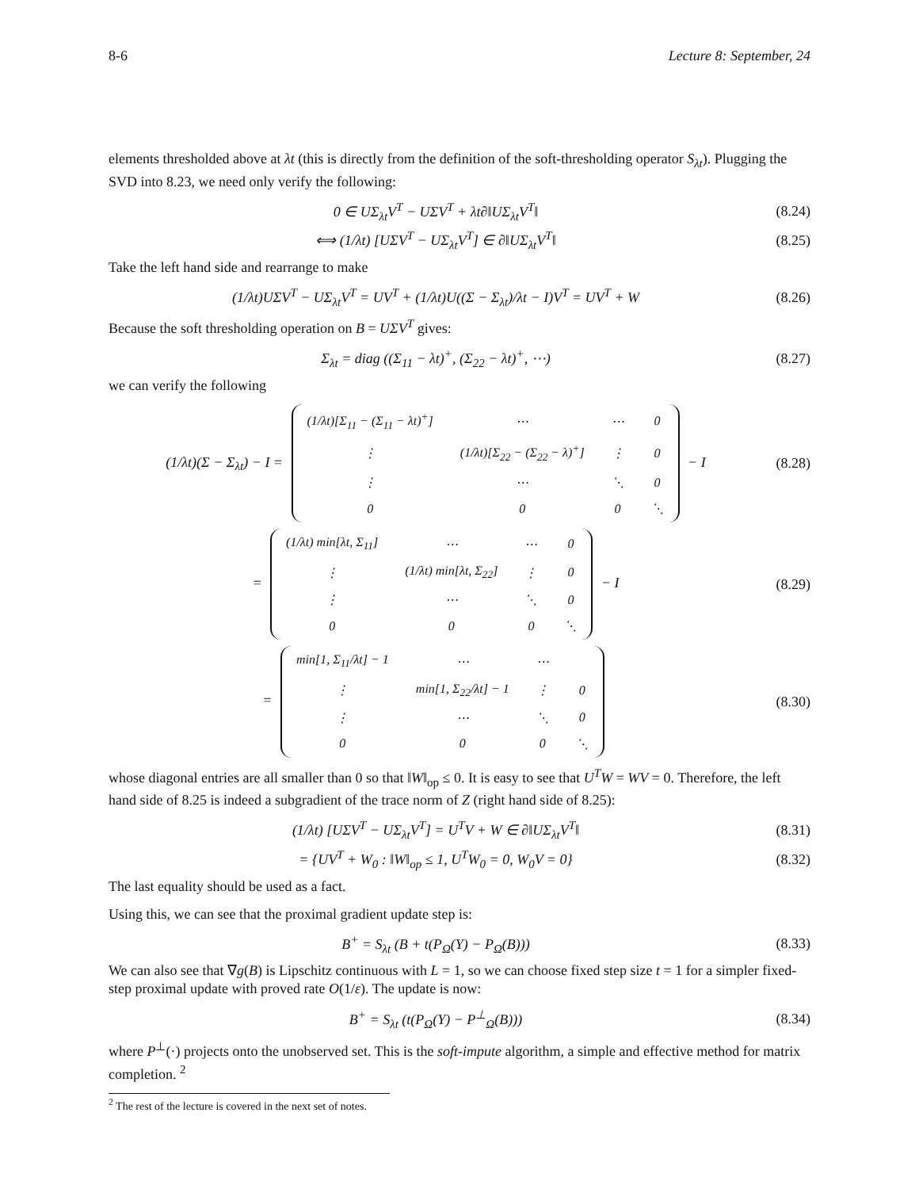8-6 Lecture 8: September, 24
elements thresholded above at λt (this is directly from the definition of the soft-thresholding operator S<sub>λt</sub>). Plugging the SVD into 8.23, we need only verify the following:
0 ∈ UΣ<sub>λt</sub>V<sup>T</sup> − UΣV<sup>T</sup> + λt∂‖UΣ<sub>λt</sub>V<sup>T</sup>‖ (8.24)
⟺ (1/λt) [UΣV<sup>T</sup> − UΣ<sub>λt</sub>V<sup>T</sup>] ∈ ∂‖UΣ<sub>λt</sub>V<sup>T</sup>‖ (8.25)
Take the left hand side and rearrange to make
(1/λt)UΣV<sup>T</sup> − UΣ<sub>λt</sub>V<sup>T</sup> = UV<sup>T</sup> + (1/λt)U((Σ − Σ<sub>λt</sub>)/λt − I)V<sup>T</sup> = UV<sup>T</sup> + W (8.26)
Because the soft thresholding operation on B = UΣV<sup>T</sup> gives:
Σ<sub>λt</sub> = diag ((Σ<sub>11</sub> − λt)<sup>+</sup>, (Σ<sub>22</sub> − λt)<sup>+</sup>, ⋯) (8.27)
we can verify the following
(1/λt)(Σ − Σ<sub>λt</sub>) − I =
| (1/λt)[Σ<sub>11</sub> − (Σ<sub>11</sub> − λt)<sup>+</sup>] | ⋯ | ⋯ | 0 |
| ⋮ | (1/λt)[Σ<sub>22</sub> − (Σ<sub>22</sub> − λ)<sup>+</sup>] | ⋮ | 0 |
| ⋮ | ⋯ | ⋱ | 0 |
| 0 | 0 | 0 | ⋱ |
− I (8.28)
=
| (1/λt) min[λt, Σ<sub>11</sub>] | ⋯ | ⋯ | 0 |
| ⋮ | (1/λt) min[λt, Σ<sub>22</sub>] | ⋮ | 0 |
| ⋮ | ⋯ | ⋱ | 0 |
| 0 | 0 | 0 | ⋱ |
− I (8.29)
=
| min[1, Σ<sub>11</sub>/λt] − 1 | ⋯ | ⋯ | |
| ⋮ | min[1, Σ<sub>22</sub>/λt] − 1 | ⋮ | 0 |
| ⋮ | ⋯ | ⋱ | 0 |
| 0 | 0 | 0 | ⋱ |
(8.30)
whose diagonal entries are all smaller than 0 so that ‖W‖<sub>op</sub> ≤ 0. It is easy to see that U<sup>T</sup>W = WV = 0. Therefore, the left hand side of 8.25 is indeed a subgradient of the trace norm of Z (right hand side of 8.25):
(1/λt) [UΣV<sup>T</sup> − UΣ<sub>λt</sub>V<sup>T</sup>] = U<sup>T</sup>V + W ∈ ∂‖UΣ<sub>λt</sub>V<sup>T</sup>‖ (8.31)
= {UV<sup>T</sup> + W<sub>0</sub> : ‖W‖<sub>op</sub> ≤ 1, U<sup>T</sup>W<sub>0</sub> = 0, W<sub>0</sub>V = 0} (8.32)
The last equality should be used as a fact.
Using this, we can see that the proximal gradient update step is:
B<sup>+</sup> = S<sub>λt</sub> (B + t(P<sub>Ω</sub>(Y) − P<sub>Ω</sub>(B))) (8.33)
We can also see that ∇g(B) is Lipschitz continuous with L = 1, so we can choose fixed step size t = 1 for a simpler fixed-step proximal update with proved rate O(1/ε). The update is now:
B<sup>+</sup> = S<sub>λt</sub> (t(P<sub>Ω</sub>(Y) − P<sup>⊥</sup><sub>Ω</sub>(B))) (8.34)
where P<sup>⊥</sup>(·) projects onto the unobserved set. This is the soft-impute algorithm, a simple and effective method for matrix completion. <sup>2</sup>
<sup>2</sup> The rest of the lecture is covered in the next set of notes.